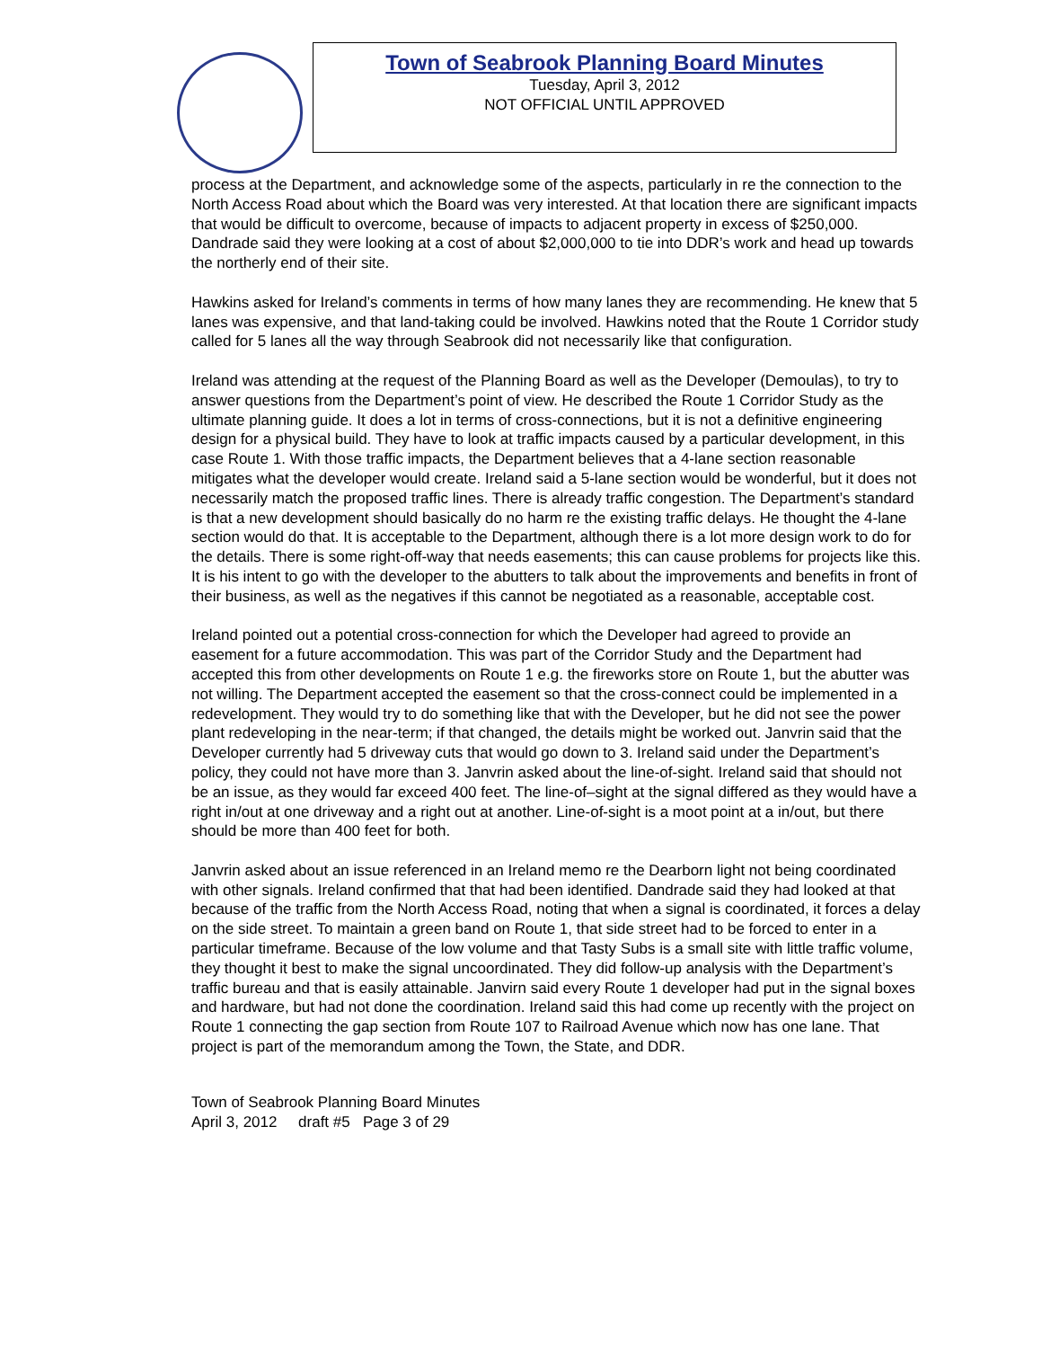Town of Seabrook Planning Board Minutes
Tuesday, April 3, 2012
NOT OFFICIAL UNTIL APPROVED
process at the Department, and acknowledge some of the aspects, particularly in re the connection to the North Access Road about which the Board was very interested. At that location there are significant impacts that would be difficult to overcome, because of impacts to adjacent property in excess of $250,000. Dandrade said they were looking at a cost of about $2,000,000 to tie into DDR’s work and head up towards the northerly end of their site.
Hawkins asked for Ireland’s comments in terms of how many lanes they are recommending. He knew that 5 lanes was expensive, and that land-taking could be involved. Hawkins noted that the Route 1 Corridor study called for 5 lanes all the way through Seabrook did not necessarily like that configuration.
Ireland was attending at the request of the Planning Board as well as the Developer (Demoulas), to try to answer questions from the Department’s point of view. He described the Route 1 Corridor Study as the ultimate planning guide. It does a lot in terms of cross-connections, but it is not a definitive engineering design for a physical build. They have to look at traffic impacts caused by a particular development, in this case Route 1. With those traffic impacts, the Department believes that a 4-lane section reasonable mitigates what the developer would create. Ireland said a 5-lane section would be wonderful, but it does not necessarily match the proposed traffic lines. There is already traffic congestion. The Department’s standard is that a new development should basically do no harm re the existing traffic delays. He thought the 4-lane section would do that. It is acceptable to the Department, although there is a lot more design work to do for the details. There is some right-off-way that needs easements; this can cause problems for projects like this. It is his intent to go with the developer to the abutters to talk about the improvements and benefits in front of their business, as well as the negatives if this cannot be negotiated as a reasonable, acceptable cost.
Ireland pointed out a potential cross-connection for which the Developer had agreed to provide an easement for a future accommodation. This was part of the Corridor Study and the Department had accepted this from other developments on Route 1 e.g. the fireworks store on Route 1, but the abutter was not willing. The Department accepted the easement so that the cross-connect could be implemented in a redevelopment. They would try to do something like that with the Developer, but he did not see the power plant redeveloping in the near-term; if that changed, the details might be worked out. Janvrin said that the Developer currently had 5 driveway cuts that would go down to 3. Ireland said under the Department’s policy, they could not have more than 3. Janvrin asked about the line-of-sight. Ireland said that should not be an issue, as they would far exceed 400 feet. The line-of–sight at the signal differed as they would have a right in/out at one driveway and a right out at another. Line-of-sight is a moot point at a in/out, but there should be more than 400 feet for both.
Janvrin asked about an issue referenced in an Ireland memo re the Dearborn light not being coordinated with other signals. Ireland confirmed that that had been identified. Dandrade said they had looked at that because of the traffic from the North Access Road, noting that when a signal is coordinated, it forces a delay on the side street. To maintain a green band on Route 1, that side street had to be forced to enter in a particular timeframe. Because of the low volume and that Tasty Subs is a small site with little traffic volume, they thought it best to make the signal uncoordinated. They did follow-up analysis with the Department’s traffic bureau and that is easily attainable. Janvirn said every Route 1 developer had put in the signal boxes and hardware, but had not done the coordination. Ireland said this had come up recently with the project on Route 1 connecting the gap section from Route 107 to Railroad Avenue which now has one lane. That project is part of the memorandum among the Town, the State, and DDR.
Town of Seabrook Planning Board Minutes
April 3, 2012 draft #5 Page 3 of 29